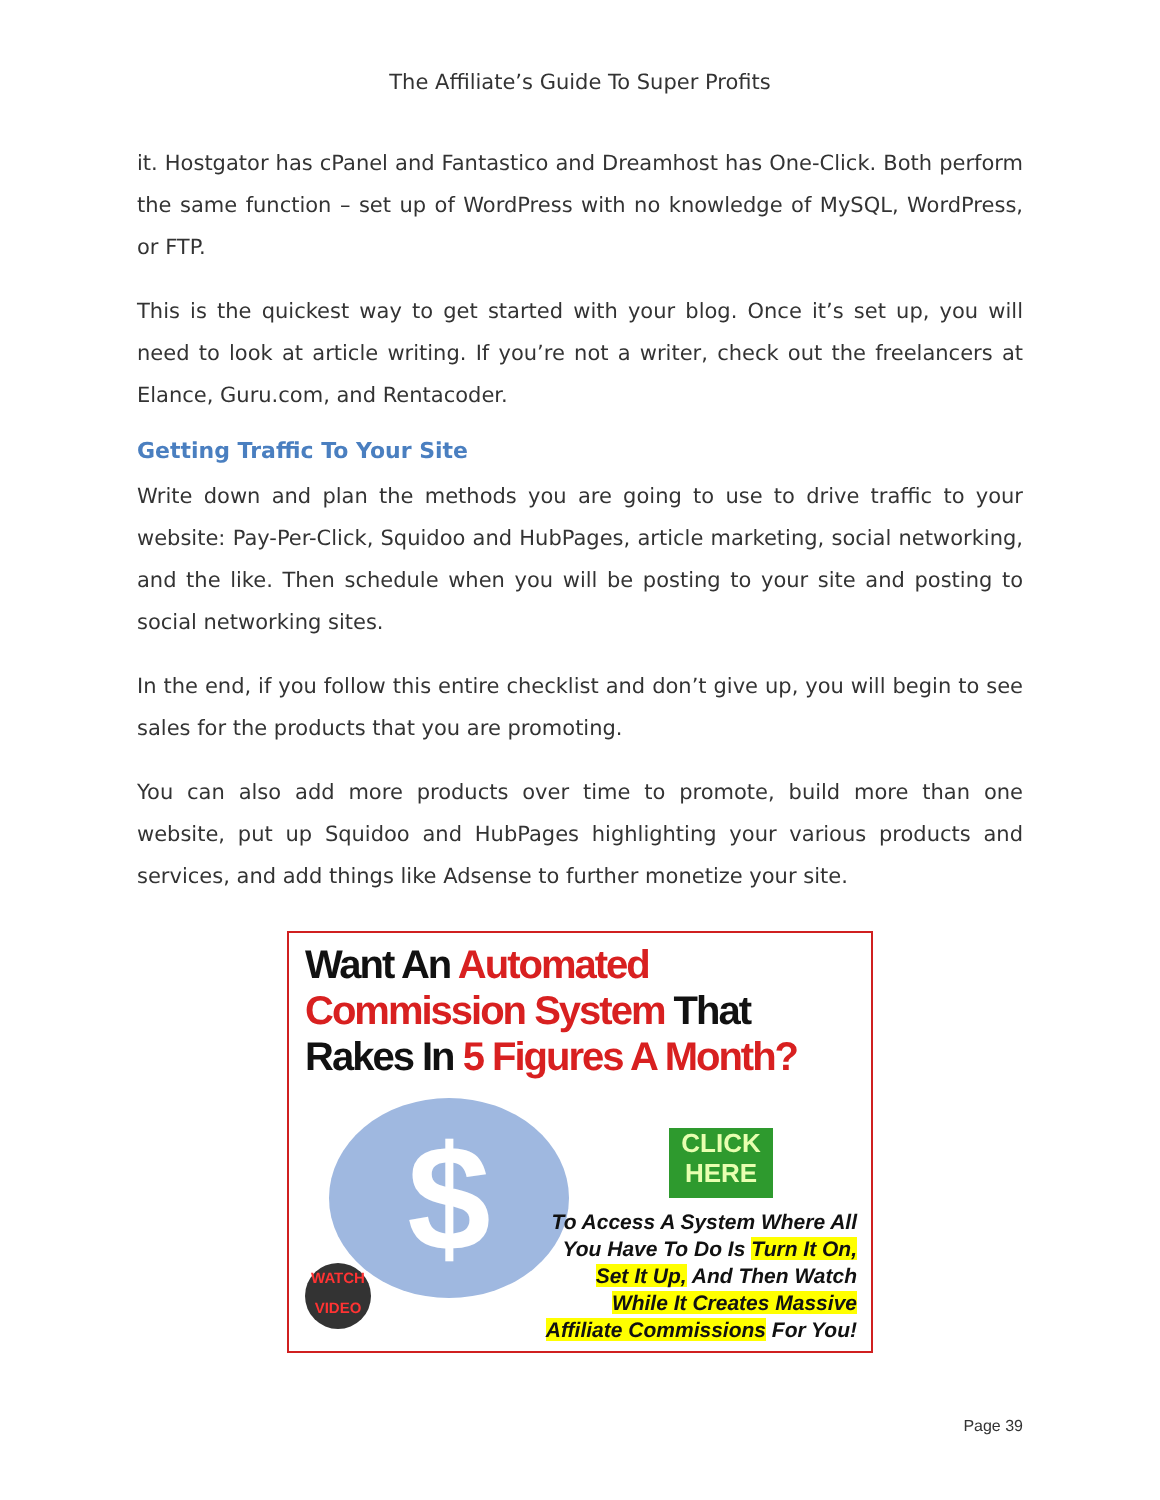The Affiliate’s Guide To Super Profits
it. Hostgator has cPanel and Fantastico and Dreamhost has One-Click. Both perform the same function – set up of WordPress with no knowledge of MySQL, WordPress, or FTP.
This is the quickest way to get started with your blog. Once it’s set up, you will need to look at article writing. If you’re not a writer, check out the freelancers at Elance, Guru.com, and Rentacoder.
Getting Traffic To Your Site
Write down and plan the methods you are going to use to drive traffic to your website: Pay-Per-Click, Squidoo and HubPages, article marketing, social networking, and the like. Then schedule when you will be posting to your site and posting to social networking sites.
In the end, if you follow this entire checklist and don’t give up, you will begin to see sales for the products that you are promoting.
You can also add more products over time to promote, build more than one website, put up Squidoo and HubPages highlighting your various products and services, and add things like Adsense to further monetize your site.
Want An Automated
Commission System That
Rakes In 5 Figures A Month?
$
CLICK
HERE
WATCH
VIDEO
To Access A System Where All
You Have To Do Is Turn It On,
Set It Up, And Then Watch
While It Creates Massive
Affiliate Commissions For You!
Page 39